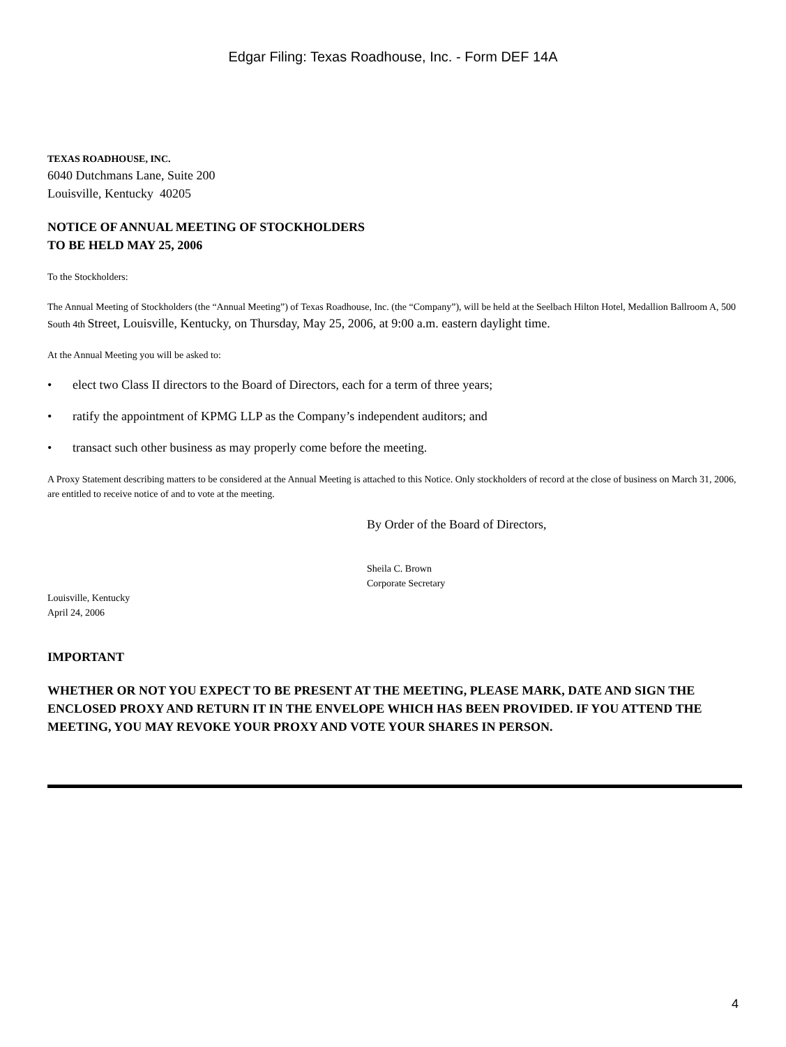Edgar Filing: Texas Roadhouse, Inc. - Form DEF 14A
TEXAS ROADHOUSE, INC.
6040 Dutchmans Lane, Suite 200
Louisville, Kentucky 40205
NOTICE OF ANNUAL MEETING OF STOCKHOLDERS
TO BE HELD MAY 25, 2006
To the Stockholders:
The Annual Meeting of Stockholders (the “Annual Meeting”) of Texas Roadhouse, Inc. (the “Company”), will be held at the Seelbach Hilton Hotel, Medallion Ballroom A, 500 South 4th Street, Louisville, Kentucky, on Thursday, May 25, 2006, at 9:00 a.m. eastern daylight time.
At the Annual Meeting you will be asked to:
• elect two Class II directors to the Board of Directors, each for a term of three years;
• ratify the appointment of KPMG LLP as the Company’s independent auditors; and
• transact such other business as may properly come before the meeting.
A Proxy Statement describing matters to be considered at the Annual Meeting is attached to this Notice. Only stockholders of record at the close of business on March 31, 2006, are entitled to receive notice of and to vote at the meeting.
By Order of the Board of Directors,
Sheila C. Brown
Corporate Secretary
Louisville, Kentucky
April 24, 2006
IMPORTANT
WHETHER OR NOT YOU EXPECT TO BE PRESENT AT THE MEETING, PLEASE MARK, DATE AND SIGN THE ENCLOSED PROXY AND RETURN IT IN THE ENVELOPE WHICH HAS BEEN PROVIDED. IF YOU ATTEND THE MEETING, YOU MAY REVOKE YOUR PROXY AND VOTE YOUR SHARES IN PERSON.
4